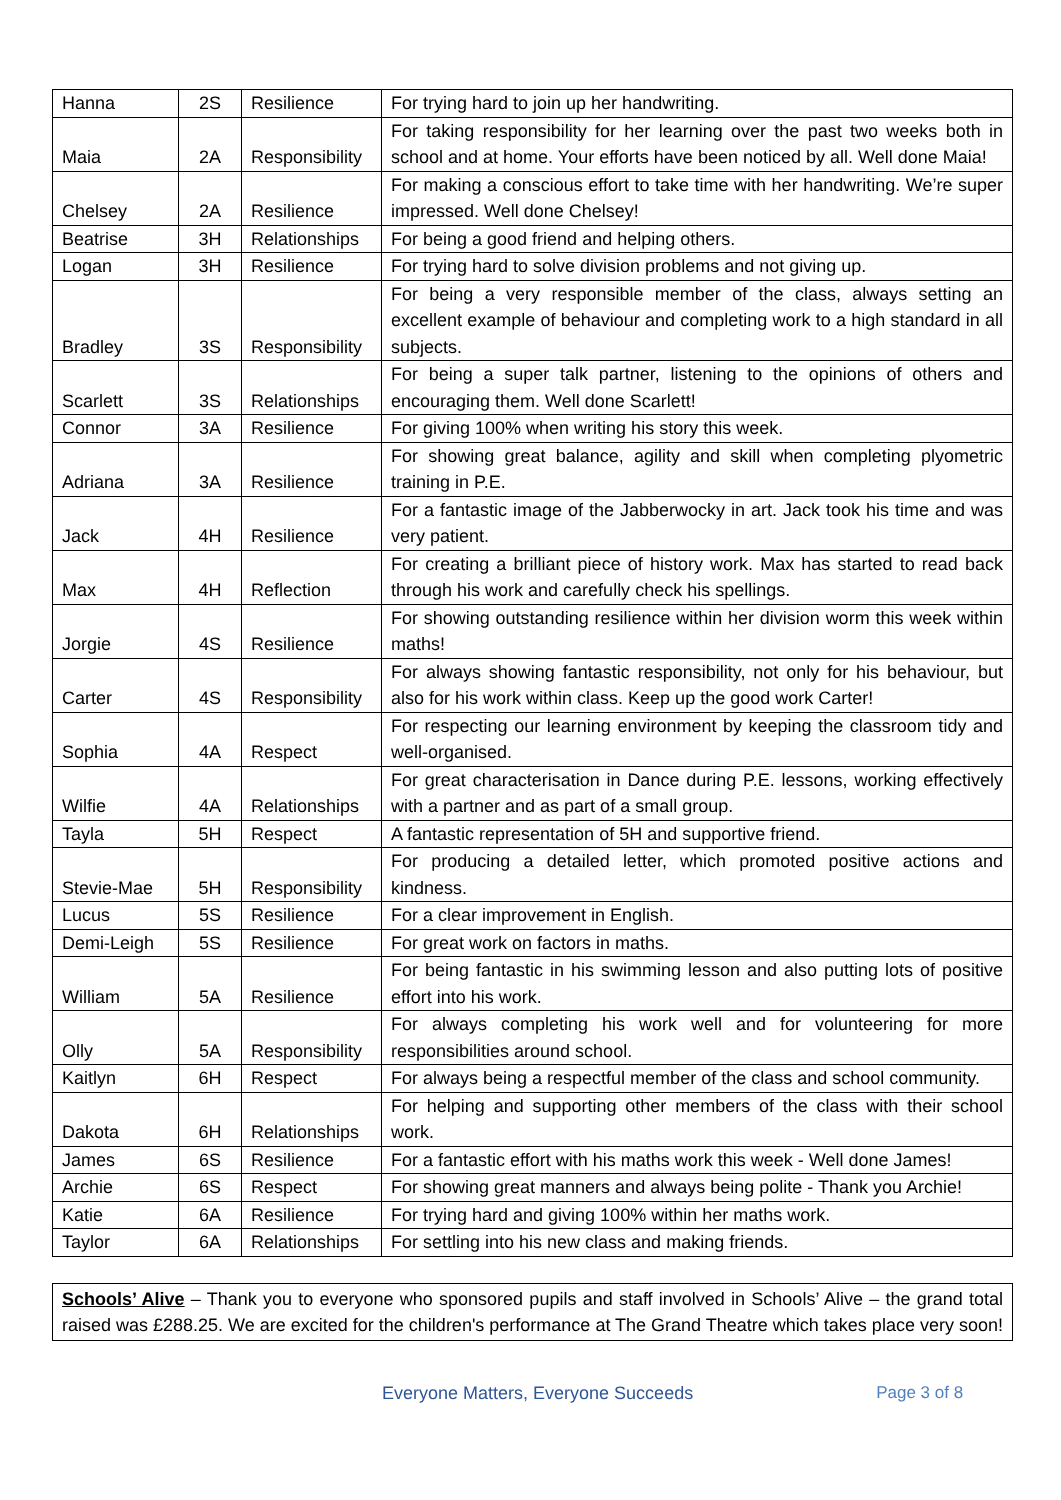| Hanna | 2S | Resilience | For trying hard to join up her handwriting. |
| Maia | 2A | Responsibility | For taking responsibility for her learning over the past two weeks both in school and at home. Your efforts have been noticed by all. Well done Maia! |
| Chelsey | 2A | Resilience | For making a conscious effort to take time with her handwriting. We’re super impressed. Well done Chelsey! |
| Beatrise | 3H | Relationships | For being a good friend and helping others. |
| Logan | 3H | Resilience | For trying hard to solve division problems and not giving up. |
| Bradley | 3S | Responsibility | For being a very responsible member of the class, always setting an excellent example of behaviour and completing work to a high standard in all subjects. |
| Scarlett | 3S | Relationships | For being a super talk partner, listening to the opinions of others and encouraging them. Well done Scarlett! |
| Connor | 3A | Resilience | For giving 100% when writing his story this week. |
| Adriana | 3A | Resilience | For showing great balance, agility and skill when completing plyometric training in P.E. |
| Jack | 4H | Resilience | For a fantastic image of the Jabberwocky in art. Jack took his time and was very patient. |
| Max | 4H | Reflection | For creating a brilliant piece of history work. Max has started to read back through his work and carefully check his spellings. |
| Jorgie | 4S | Resilience | For showing outstanding resilience within her division worm this week within maths! |
| Carter | 4S | Responsibility | For always showing fantastic responsibility, not only for his behaviour, but also for his work within class. Keep up the good work Carter! |
| Sophia | 4A | Respect | For respecting our learning environment by keeping the classroom tidy and well-organised. |
| Wilfie | 4A | Relationships | For great characterisation in Dance during P.E. lessons, working effectively with a partner and as part of a small group. |
| Tayla | 5H | Respect | A fantastic representation of 5H and supportive friend. |
| Stevie-Mae | 5H | Responsibility | For producing a detailed letter, which promoted positive actions and kindness. |
| Lucus | 5S | Resilience | For a clear improvement in English. |
| Demi-Leigh | 5S | Resilience | For great work on factors in maths. |
| William | 5A | Resilience | For being fantastic in his swimming lesson and also putting lots of positive effort into his work. |
| Olly | 5A | Responsibility | For always completing his work well and for volunteering for more responsibilities around school. |
| Kaitlyn | 6H | Respect | For always being a respectful member of the class and school community. |
| Dakota | 6H | Relationships | For helping and supporting other members of the class with their school work. |
| James | 6S | Resilience | For a fantastic effort with his maths work this week - Well done James! |
| Archie | 6S | Respect | For showing great manners and always being polite - Thank you Archie! |
| Katie | 6A | Resilience | For trying hard and giving 100% within her maths work. |
| Taylor | 6A | Relationships | For settling into his new class and making friends. |
Schools’ Alive – Thank you to everyone who sponsored pupils and staff involved in Schools’ Alive – the grand total raised was £288.25. We are excited for the children's performance at The Grand Theatre which takes place very soon!
Everyone Matters, Everyone Succeeds Page 3 of 8